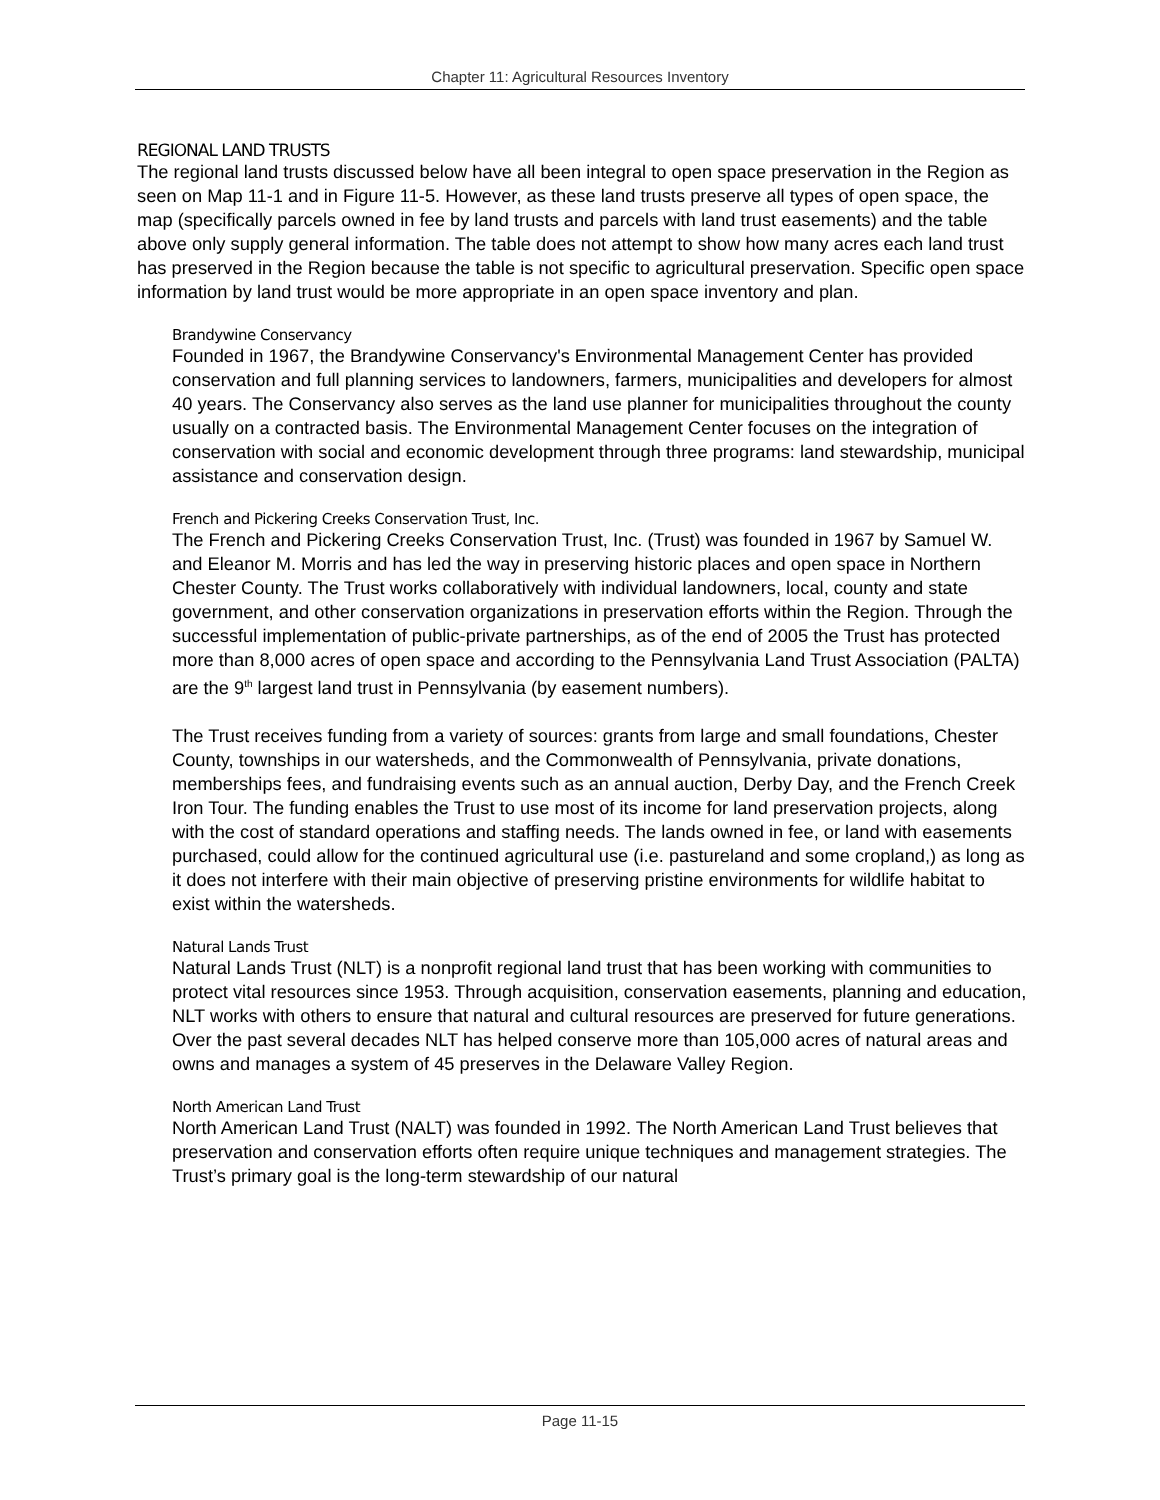Chapter 11: Agricultural Resources Inventory
REGIONAL LAND TRUSTS
The regional land trusts discussed below have all been integral to open space preservation in the Region as seen on Map 11-1 and in Figure 11-5. However, as these land trusts preserve all types of open space, the map (specifically parcels owned in fee by land trusts and parcels with land trust easements) and the table above only supply general information. The table does not attempt to show how many acres each land trust has preserved in the Region because the table is not specific to agricultural preservation. Specific open space information by land trust would be more appropriate in an open space inventory and plan.
Brandywine Conservancy
Founded in 1967, the Brandywine Conservancy's Environmental Management Center has provided conservation and full planning services to landowners, farmers, municipalities and developers for almost 40 years. The Conservancy also serves as the land use planner for municipalities throughout the county usually on a contracted basis. The Environmental Management Center focuses on the integration of conservation with social and economic development through three programs: land stewardship, municipal assistance and conservation design.
French and Pickering Creeks Conservation Trust, Inc.
The French and Pickering Creeks Conservation Trust, Inc. (Trust) was founded in 1967 by Samuel W. and Eleanor M. Morris and has led the way in preserving historic places and open space in Northern Chester County. The Trust works collaboratively with individual landowners, local, county and state government, and other conservation organizations in preservation efforts within the Region. Through the successful implementation of public-private partnerships, as of the end of 2005 the Trust has protected more than 8,000 acres of open space and according to the Pennsylvania Land Trust Association (PALTA) are the 9<sup>th</sup> largest land trust in Pennsylvania (by easement numbers).
The Trust receives funding from a variety of sources: grants from large and small foundations, Chester County, townships in our watersheds, and the Commonwealth of Pennsylvania, private donations, memberships fees, and fundraising events such as an annual auction, Derby Day, and the French Creek Iron Tour. The funding enables the Trust to use most of its income for land preservation projects, along with the cost of standard operations and staffing needs. The lands owned in fee, or land with easements purchased, could allow for the continued agricultural use (i.e. pastureland and some cropland,) as long as it does not interfere with their main objective of preserving pristine environments for wildlife habitat to exist within the watersheds.
Natural Lands Trust
Natural Lands Trust (NLT) is a nonprofit regional land trust that has been working with communities to protect vital resources since 1953. Through acquisition, conservation easements, planning and education, NLT works with others to ensure that natural and cultural resources are preserved for future generations. Over the past several decades NLT has helped conserve more than 105,000 acres of natural areas and owns and manages a system of 45 preserves in the Delaware Valley Region.
North American Land Trust
North American Land Trust (NALT) was founded in 1992. The North American Land Trust believes that preservation and conservation efforts often require unique techniques and management strategies. The Trust’s primary goal is the long-term stewardship of our natural
Page 11-15